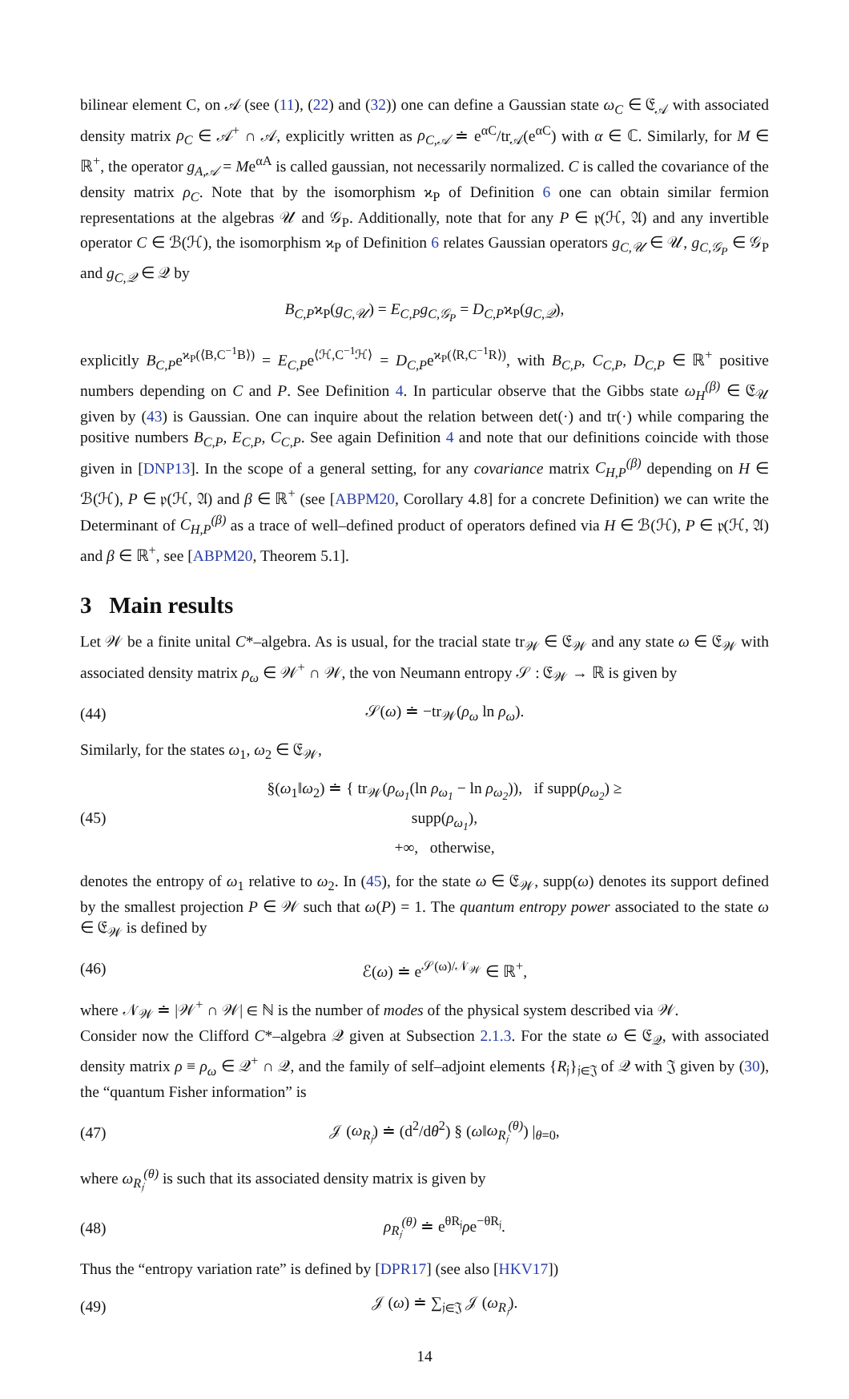bilinear element C, on 𝒜 (see (11), (22) and (32)) one can define a Gaussian state ω<sub>C</sub> ∈ 𝔈<sub>𝒜</sub> with associated density matrix ρ<sub>C</sub> ∈ 𝒜<sup>+</sup> ∩ 𝒜, explicitly written as ρ<sub>C,𝒜</sub> ≐ e<sup>αC</sup>/tr<sub>𝒜</sub>(e<sup>αC</sup>) with α ∈ ℂ. Similarly, for M ∈ ℝ<sup>+</sup>, the operator g<sub>A,𝒜</sub> = Me<sup>αA</sup> is called gaussian, not necessarily normalized. C is called the covariance of the density matrix ρ<sub>C</sub>. Note that by the isomorphism ϰ<sub>P</sub> of Definition 6 one can obtain similar fermion representations at the algebras 𝒰 and 𝒢<sub>P</sub>. Additionally, note that for any P ∈ 𝔭(ℋ, 𝔄) and any invertible operator C ∈ ℬ(ℋ), the isomorphism ϰ<sub>P</sub> of Definition 6 relates Gaussian operators g<sub>C,𝒰</sub> ∈ 𝒰, g<sub>C,𝒢<sub>P</sub></sub> ∈ 𝒢<sub>P</sub> and g<sub>C,𝒬</sub> ∈ 𝒬 by
B<sub>C,P</sub>ϰ<sub>P</sub>(g<sub>C,𝒰</sub>) = E<sub>C,P</sub>g<sub>C,𝒢<sub>P</sub></sub> = D<sub>C,P</sub>ϰ<sub>P</sub>(g<sub>C,𝒬</sub>),
explicitly B<sub>C,P</sub>e<sup>ϰ<sub>P</sub>(⟨B,C<sup>−1</sup>B⟩)</sup> = E<sub>C,P</sub>e<sup>⟨ℋ,C<sup>−1</sup>ℋ⟩</sup> = D<sub>C,P</sub>e<sup>ϰ<sub>P</sub>(⟨R,C<sup>−1</sup>R⟩)</sup>, with B<sub>C,P</sub>, C<sub>C,P</sub>, D<sub>C,P</sub> ∈ ℝ<sup>+</sup> positive numbers depending on C and P. See Definition 4. In particular observe that the Gibbs state ω<sub>H</sub><sup>(β)</sup> ∈ 𝔈<sub>𝒰</sub> given by (43) is Gaussian. One can inquire about the relation between det(·) and tr(·) while comparing the positive numbers B<sub>C,P</sub>, E<sub>C,P</sub>, C<sub>C,P</sub>. See again Definition 4 and note that our definitions coincide with those given in [DNP13]. In the scope of a general setting, for any covariance matrix C<sub>H,P</sub><sup>(β)</sup> depending on H ∈ ℬ(ℋ), P ∈ 𝔭(ℋ, 𝔄) and β ∈ ℝ<sup>+</sup> (see [ABPM20, Corollary 4.8] for a concrete Definition) we can write the Determinant of C<sub>H,P</sub><sup>(β)</sup> as a trace of well–defined product of operators defined via H ∈ ℬ(ℋ), P ∈ 𝔭(ℋ, 𝔄) and β ∈ ℝ<sup>+</sup>, see [ABPM20, Theorem 5.1].
3 Main results
Let 𝒲 be a finite unital C*–algebra. As is usual, for the tracial state tr<sub>𝒲</sub> ∈ 𝔈<sub>𝒲</sub> and any state ω ∈ 𝔈<sub>𝒲</sub> with associated density matrix ρ<sub>ω</sub> ∈ 𝒲<sup>+</sup> ∩ 𝒲, the von Neumann entropy 𝒮 : 𝔈<sub>𝒲</sub> → ℝ is given by
(44) 𝒮(ω) ≐ −tr<sub>𝒲</sub>(ρ<sub>ω</sub> ln ρ<sub>ω</sub>).
Similarly, for the states ω<sub>1</sub>, ω<sub>2</sub> ∈ 𝔈<sub>𝒲</sub>,
(45) §(ω<sub>1</sub>‖ω<sub>2</sub>) ≐ { tr<sub>𝒲</sub>(ρ<sub>ω<sub>1</sub></sub>(ln ρ<sub>ω<sub>1</sub></sub> − ln ρ<sub>ω<sub>2</sub></sub>)), if supp(ρ<sub>ω<sub>2</sub></sub>) ≥ supp(ρ<sub>ω<sub>1</sub></sub>),
+∞, otherwise,
denotes the entropy of ω<sub>1</sub> relative to ω<sub>2</sub>. In (45), for the state ω ∈ 𝔈<sub>𝒲</sub>, supp(ω) denotes its support defined by the smallest projection P ∈ 𝒲 such that ω(P) = 1. The quantum entropy power associated to the state ω ∈ 𝔈<sub>𝒲</sub> is defined by
(46) ℰ(ω) ≐ e<sup>𝒮(ω)/𝒩<sub>𝒲</sub></sup> ∈ ℝ<sup>+</sup>,
where 𝒩<sub>𝒲</sub> ≐ |𝒲<sup>+</sup> ∩ 𝒲| ∈ ℕ is the number of modes of the physical system described via 𝒲.
Consider now the Clifford C*–algebra 𝒬 given at Subsection 2.1.3. For the state ω ∈ 𝔈<sub>𝒬</sub>, with associated density matrix ρ ≡ ρ<sub>ω</sub> ∈ 𝒬<sup>+</sup> ∩ 𝒬, and the family of self–adjoint elements {R<sub>𝔧</sub>}<sub>𝔧∈𝔍</sub> of 𝒬 with 𝔍 given by (30), the “quantum Fisher information” is
(47) 𝒥 (ω<sub>R<sub>𝔧</sub></sub>) ≐ (d<sup>2</sup>/dθ<sup>2</sup>) § (ω‖ω<sub>R<sub>𝔧</sub></sub><sup>(θ)</sup>) |<sub>θ=0</sub>,
where ω<sub>R<sub>𝔧</sub></sub><sup>(θ)</sup> is such that its associated density matrix is given by
(48) ρ<sub>R<sub>𝔧</sub></sub><sup>(θ)</sup> ≐ e<sup>θR<sub>𝔧</sub></sup>ρe<sup>−θR<sub>𝔧</sub></sup>.
Thus the “entropy variation rate” is defined by [DPR17] (see also [HKV17])
(49) 𝒥 (ω) ≐ ∑<sub>𝔧∈𝔍</sub> 𝒥 (ω<sub>R<sub>𝔧</sub></sub>).
14